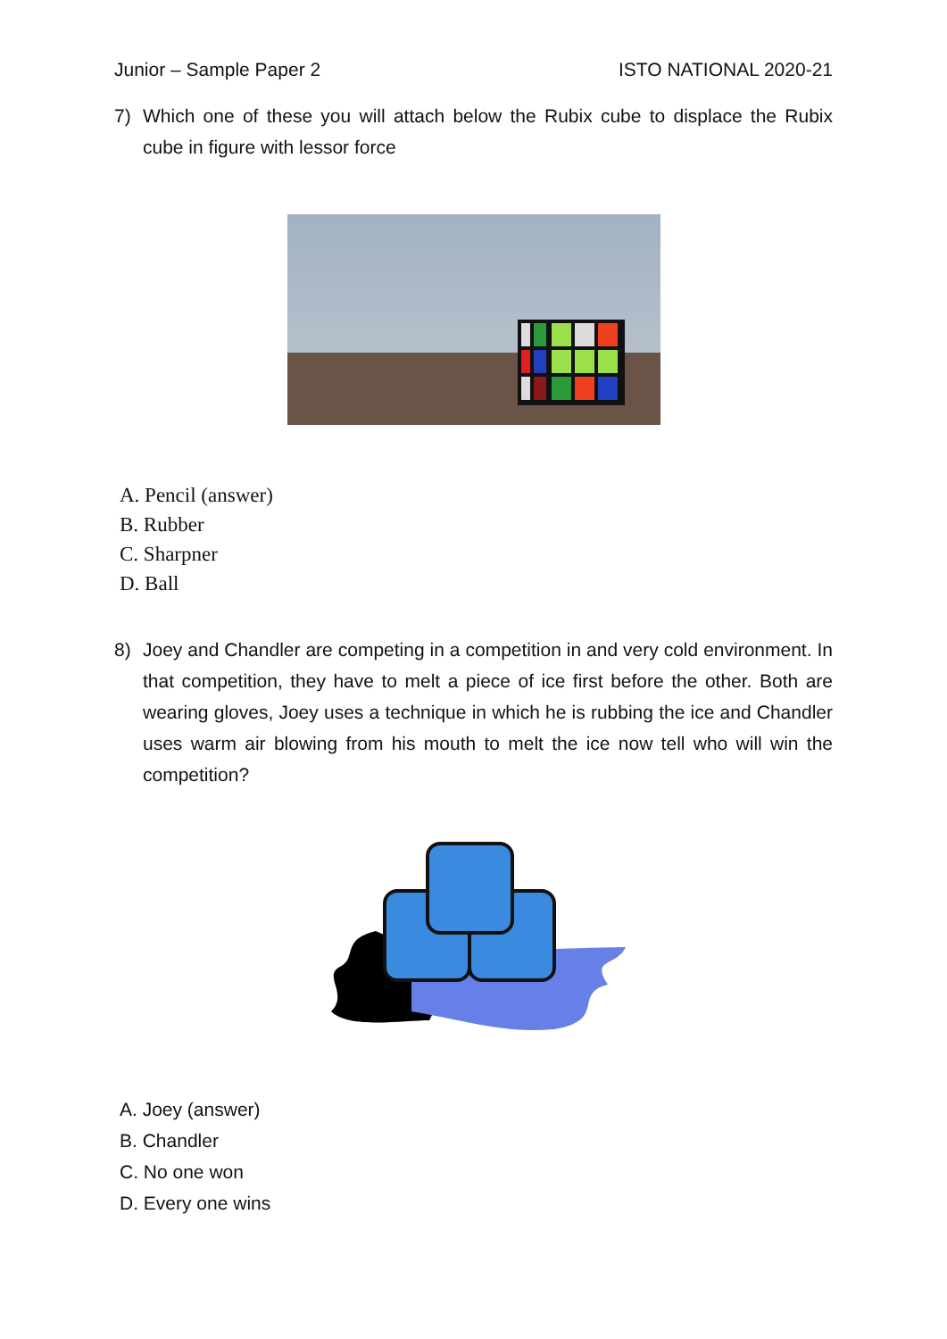Junior – Sample Paper 2 ISTO NATIONAL 2020-21
7) Which one of these you will attach below the Rubix cube to displace the Rubix cube in figure with lessor force
A. Pencil (answer)
B. Rubber
C. Sharpner
D. Ball
8) Joey and Chandler are competing in a competition in and very cold environment. In that competition, they have to melt a piece of ice first before the other. Both are wearing gloves, Joey uses a technique in which he is rubbing the ice and Chandler uses warm air blowing from his mouth to melt the ice now tell who will win the competition?
A. Joey (answer)
B. Chandler
C. No one won
D. Every one wins